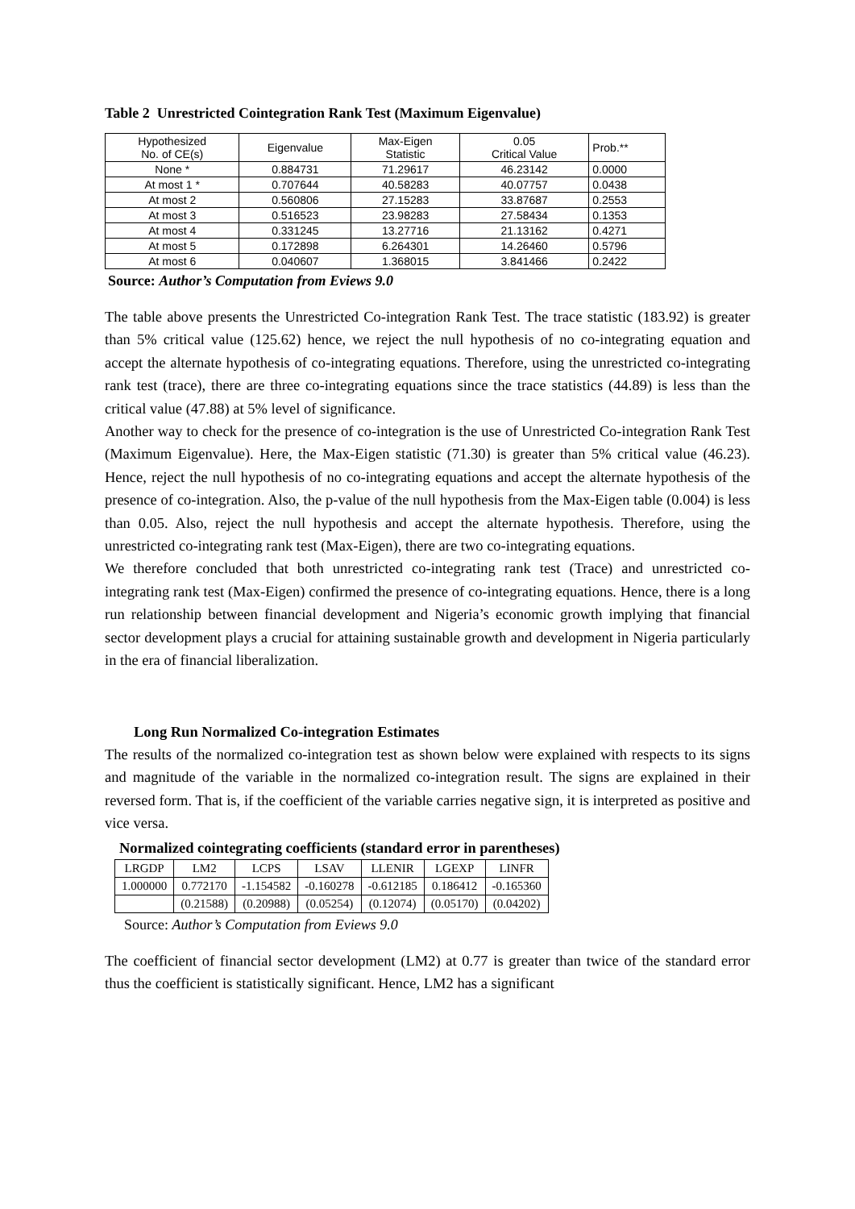Table 2 Unrestricted Cointegration Rank Test (Maximum Eigenvalue)
| Hypothesized No. of CE(s) | Eigenvalue | Max-Eigen Statistic | 0.05 Critical Value | Prob.** |
| --- | --- | --- | --- | --- |
| None * | 0.884731 | 71.29617 | 46.23142 | 0.0000 |
| At most 1 * | 0.707644 | 40.58283 | 40.07757 | 0.0438 |
| At most 2 | 0.560806 | 27.15283 | 33.87687 | 0.2553 |
| At most 3 | 0.516523 | 23.98283 | 27.58434 | 0.1353 |
| At most 4 | 0.331245 | 13.27716 | 21.13162 | 0.4271 |
| At most 5 | 0.172898 | 6.264301 | 14.26460 | 0.5796 |
| At most 6 | 0.040607 | 1.368015 | 3.841466 | 0.2422 |
Source: Author’s Computation from Eviews 9.0
The table above presents the Unrestricted Co-integration Rank Test. The trace statistic (183.92) is greater than 5% critical value (125.62) hence, we reject the null hypothesis of no co-integrating equation and accept the alternate hypothesis of co-integrating equations. Therefore, using the unrestricted co-integrating rank test (trace), there are three co-integrating equations since the trace statistics (44.89) is less than the critical value (47.88) at 5% level of significance.
Another way to check for the presence of co-integration is the use of Unrestricted Co-integration Rank Test (Maximum Eigenvalue). Here, the Max-Eigen statistic (71.30) is greater than 5% critical value (46.23). Hence, reject the null hypothesis of no co-integrating equations and accept the alternate hypothesis of the presence of co-integration. Also, the p-value of the null hypothesis from the Max-Eigen table (0.004) is less than 0.05. Also, reject the null hypothesis and accept the alternate hypothesis. Therefore, using the unrestricted co-integrating rank test (Max-Eigen), there are two co-integrating equations.
We therefore concluded that both unrestricted co-integrating rank test (Trace) and unrestricted co-integrating rank test (Max-Eigen) confirmed the presence of co-integrating equations. Hence, there is a long run relationship between financial development and Nigeria’s economic growth implying that financial sector development plays a crucial for attaining sustainable growth and development in Nigeria particularly in the era of financial liberalization.
Long Run Normalized Co-integration Estimates
The results of the normalized co-integration test as shown below were explained with respects to its signs and magnitude of the variable in the normalized co-integration result. The signs are explained in their reversed form. That is, if the coefficient of the variable carries negative sign, it is interpreted as positive and vice versa.
Normalized cointegrating coefficients (standard error in parentheses)
| LRGDP | LM2 | LCPS | LSAV | LLENIR | LGEXP | LINFR |
| 1.000000 | 0.772170 | -1.154582 | -0.160278 | -0.612185 | 0.186412 | -0.165360 |
| | (0.21588) | (0.20988) | (0.05254) | (0.12074) | (0.05170) | (0.04202) |
Source: Author’s Computation from Eviews 9.0
The coefficient of financial sector development (LM2) at 0.77 is greater than twice of the standard error thus the coefficient is statistically significant. Hence, LM2 has a significant